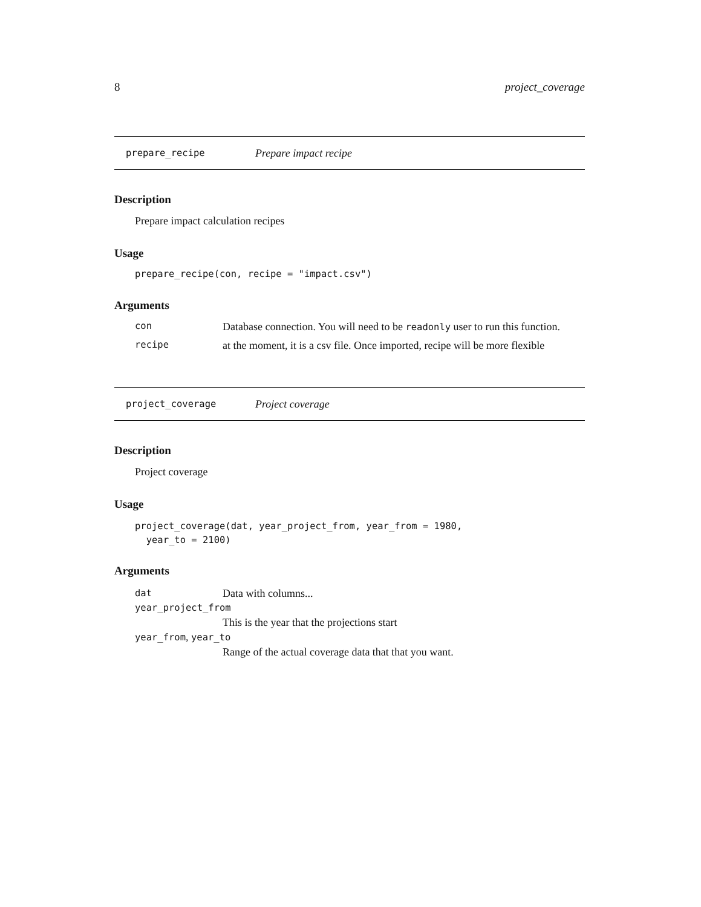8 project_coverage
prepare_recipe Prepare impact recipe
Description
Prepare impact calculation recipes
Usage
prepare_recipe(con, recipe = "impact.csv")
Arguments
con Database connection. You will need to be readonly user to run this function.
recipe at the moment, it is a csv file. Once imported, recipe will be more flexible
project_coverage Project coverage
Description
Project coverage
Usage
project_coverage(dat, year_project_from, year_from = 1980,
year_to = 2100)
Arguments
dat Data with columns...
year_project_from
This is the year that the projections start
year_from, year_to
Range of the actual coverage data that that you want.